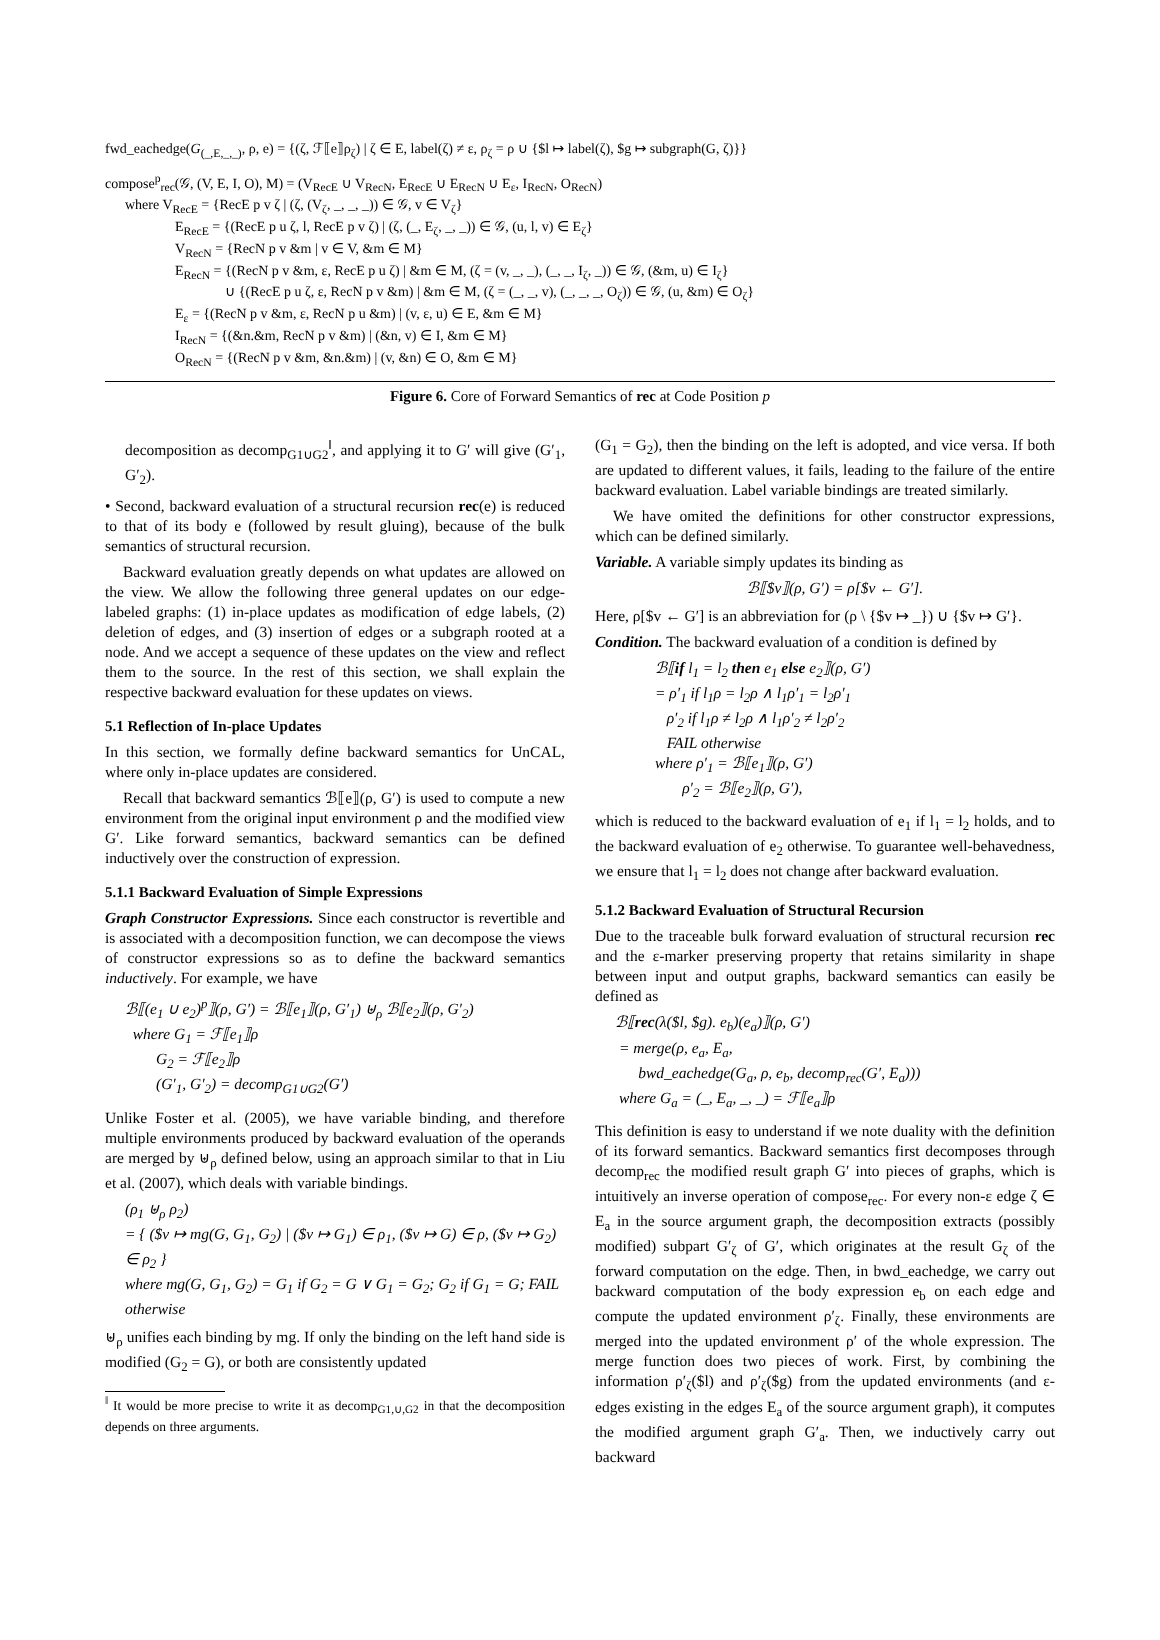fwd_eachedge(G<sub>(_,E,_,_)</sub>, ρ, e) = {(ζ, ℱ⟦e⟧ρ<sub>ζ</sub>) | ζ ∈ E, label(ζ) ≠ ε, ρ<sub>ζ</sub> = ρ ∪ {$l ↦ label(ζ), $g ↦ subgraph(G, ζ)}}
compose<sup>p</sup><sub>rec</sub>(𝒢, (V, E, I, O), M) = (V<sub>RecE</sub> ∪ V<sub>RecN</sub>, E<sub>RecE</sub> ∪ E<sub>RecN</sub> ∪ E<sub>ε</sub>, I<sub>RecN</sub>, O<sub>RecN</sub>)
where V<sub>RecE</sub> = {RecE p v ζ | (ζ, (V<sub>ζ</sub>, _, _, _)) ∈ 𝒢, v ∈ V<sub>ζ</sub>}
E<sub>RecE</sub> = {(RecE p u ζ, l, RecE p v ζ) | (ζ, (_, E<sub>ζ</sub>, _, _)) ∈ 𝒢, (u, l, v) ∈ E<sub>ζ</sub>}
V<sub>RecN</sub> = {RecN p v &m | v ∈ V, &m ∈ M}
E<sub>RecN</sub> = {(RecN p v &m, ε, RecE p u ζ) | &m ∈ M, (ζ = (v, _, _), (_, _, I<sub>ζ</sub>, _)) ∈ 𝒢, (&m, u) ∈ I<sub>ζ</sub>}
∪ {(RecE p u ζ, ε, RecN p v &m) | &m ∈ M, (ζ = (_, _, v), (_, _, _, O<sub>ζ</sub>)) ∈ 𝒢, (u, &m) ∈ O<sub>ζ</sub>}
E<sub>ε</sub> = {(RecN p v &m, ε, RecN p u &m) | (v, ε, u) ∈ E, &m ∈ M}
I<sub>RecN</sub> = {(&n.&m, RecN p v &m) | (&n, v) ∈ I, &m ∈ M}
O<sub>RecN</sub> = {(RecN p v &m, &n.&m) | (v, &n) ∈ O, &m ∈ M}
Figure 6. Core of Forward Semantics of rec at Code Position p
decomposition as decomp<sub>G1∪G2</sub><sup>‖</sup>, and applying it to G′ will give (G′<sub>1</sub>, G′<sub>2</sub>).
• Second, backward evaluation of a structural recursion rec(e) is reduced to that of its body e (followed by result gluing), because of the bulk semantics of structural recursion.
Backward evaluation greatly depends on what updates are allowed on the view. We allow the following three general updates on our edge-labeled graphs: (1) in-place updates as modification of edge labels, (2) deletion of edges, and (3) insertion of edges or a subgraph rooted at a node. And we accept a sequence of these updates on the view and reflect them to the source. In the rest of this section, we shall explain the respective backward evaluation for these updates on views.
5.1 Reflection of In-place Updates
In this section, we formally define backward semantics for UnCAL, where only in-place updates are considered.
Recall that backward semantics ℬ⟦e⟧(ρ, G′) is used to compute a new environment from the original input environment ρ and the modified view G′. Like forward semantics, backward semantics can be defined inductively over the construction of expression.
5.1.1 Backward Evaluation of Simple Expressions
Graph Constructor Expressions. Since each constructor is revertible and is associated with a decomposition function, we can decompose the views of constructor expressions so as to define the backward semantics inductively. For example, we have
ℬ⟦(e<sub>1</sub> ∪ e<sub>2</sub>)<sup>p</sup>⟧(ρ, G′) = ℬ⟦e<sub>1</sub>⟧(ρ, G′<sub>1</sub>) ⊎<sub>ρ</sub> ℬ⟦e<sub>2</sub>⟧(ρ, G′<sub>2</sub>)
where G<sub>1</sub> = ℱ⟦e<sub>1</sub>⟧ρ
G<sub>2</sub> = ℱ⟦e<sub>2</sub>⟧ρ
(G′<sub>1</sub>, G′<sub>2</sub>) = decomp<sub>G1∪G2</sub>(G′)
Unlike Foster et al. (2005), we have variable binding, and therefore multiple environments produced by backward evaluation of the operands are merged by ⊎<sub>ρ</sub> defined below, using an approach similar to that in Liu et al. (2007), which deals with variable bindings.
(ρ<sub>1</sub> ⊎<sub>ρ</sub> ρ<sub>2</sub>)
= { ($v ↦ mg(G, G<sub>1</sub>, G<sub>2</sub>) | ($v ↦ G<sub>1</sub>) ∈ ρ<sub>1</sub>, ($v ↦ G) ∈ ρ, ($v ↦ G<sub>2</sub>) ∈ ρ<sub>2</sub> }
where mg(G, G<sub>1</sub>, G<sub>2</sub>) = G<sub>1</sub> if G<sub>2</sub> = G ∨ G<sub>1</sub> = G<sub>2</sub>; G<sub>2</sub> if G<sub>1</sub> = G; FAIL otherwise
⊎<sub>ρ</sub> unifies each binding by mg. If only the binding on the left hand side is modified (G<sub>2</sub> = G), or both are consistently updated
<sup>‖</sup> It would be more precise to write it as decomp<sub>G1,∪,G2</sub> in that the decomposition depends on three arguments.
(G<sub>1</sub> = G<sub>2</sub>), then the binding on the left is adopted, and vice versa. If both are updated to different values, it fails, leading to the failure of the entire backward evaluation. Label variable bindings are treated similarly.
We have omited the definitions for other constructor expressions, which can be defined similarly.
Variable. A variable simply updates its binding as
ℬ⟦$v⟧(ρ, G′) = ρ[$v ← G′].
Here, ρ[$v ← G′] is an abbreviation for (ρ \ {$v ↦ _}) ∪ {$v ↦ G′}.
Condition. The backward evaluation of a condition is defined by
ℬ⟦if l<sub>1</sub> = l<sub>2</sub> then e<sub>1</sub> else e<sub>2</sub>⟧(ρ, G′)
= ρ′<sub>1</sub> if l<sub>1</sub>ρ = l<sub>2</sub>ρ ∧ l<sub>1</sub>ρ′<sub>1</sub> = l<sub>2</sub>ρ′<sub>1</sub>
ρ′<sub>2</sub> if l<sub>1</sub>ρ ≠ l<sub>2</sub>ρ ∧ l<sub>1</sub>ρ′<sub>2</sub> ≠ l<sub>2</sub>ρ′<sub>2</sub>
FAIL otherwise
where ρ′<sub>1</sub> = ℬ⟦e<sub>1</sub>⟧(ρ, G′)
ρ′<sub>2</sub> = ℬ⟦e<sub>2</sub>⟧(ρ, G′),
which is reduced to the backward evaluation of e<sub>1</sub> if l<sub>1</sub> = l<sub>2</sub> holds, and to the backward evaluation of e<sub>2</sub> otherwise. To guarantee well-behavedness, we ensure that l<sub>1</sub> = l<sub>2</sub> does not change after backward evaluation.
5.1.2 Backward Evaluation of Structural Recursion
Due to the traceable bulk forward evaluation of structural recursion rec and the ε-marker preserving property that retains similarity in shape between input and output graphs, backward semantics can easily be defined as
ℬ⟦rec(λ($l, $g). e<sub>b</sub>)(e<sub>a</sub>)⟧(ρ, G′)
= merge(ρ, e<sub>a</sub>, E<sub>a</sub>,
bwd_eachedge(G<sub>a</sub>, ρ, e<sub>b</sub>, decomp<sub>rec</sub>(G′, E<sub>a</sub>)))
where G<sub>a</sub> = (_, E<sub>a</sub>, _, _) = ℱ⟦e<sub>a</sub>⟧ρ
This definition is easy to understand if we note duality with the definition of its forward semantics. Backward semantics first decomposes through decomp<sub>rec</sub> the modified result graph G′ into pieces of graphs, which is intuitively an inverse operation of compose<sub>rec</sub>. For every non-ε edge ζ ∈ E<sub>a</sub> in the source argument graph, the decomposition extracts (possibly modified) subpart G′<sub>ζ</sub> of G′, which originates at the result G<sub>ζ</sub> of the forward computation on the edge. Then, in bwd_eachedge, we carry out backward computation of the body expression e<sub>b</sub> on each edge and compute the updated environment ρ′<sub>ζ</sub>. Finally, these environments are merged into the updated environment ρ′ of the whole expression. The merge function does two pieces of work. First, by combining the information ρ′<sub>ζ</sub>($l) and ρ′<sub>ζ</sub>($g) from the updated environments (and ε-edges existing in the edges E<sub>a</sub> of the source argument graph), it computes the modified argument graph G′<sub>a</sub>. Then, we inductively carry out backward